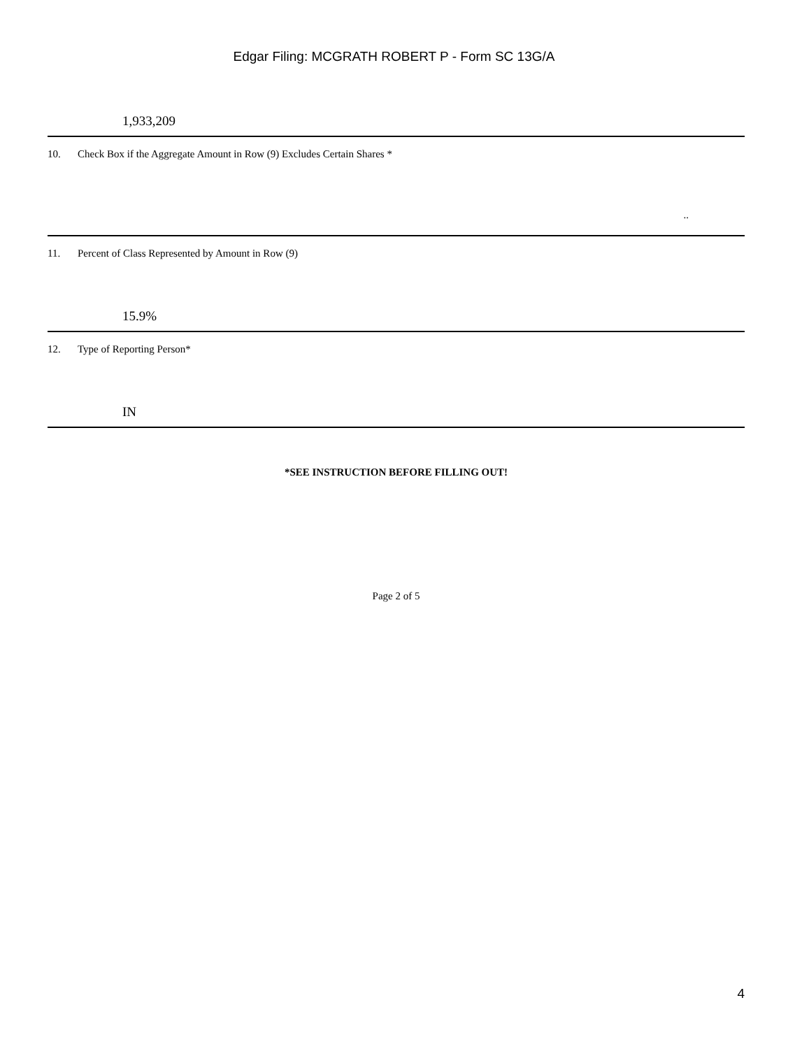Edgar Filing: MCGRATH ROBERT P - Form SC 13G/A
1,933,209
10. Check Box if the Aggregate Amount in Row (9) Excludes Certain Shares *
..
11. Percent of Class Represented by Amount in Row (9)
15.9%
12. Type of Reporting Person*
IN
*SEE INSTRUCTION BEFORE FILLING OUT!
Page 2 of 5
4